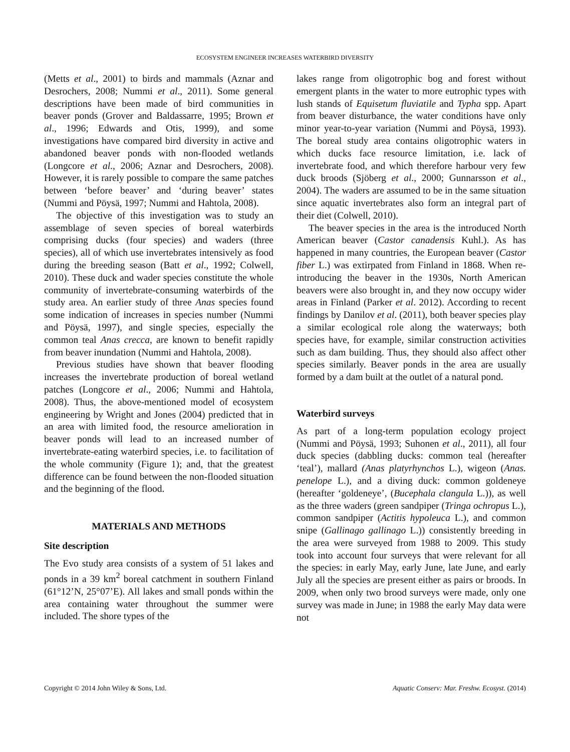ECOSYSTEM ENGINEER INCREASES WATERBIRD DIVERSITY
(Metts et al., 2001) to birds and mammals (Aznar and Desrochers, 2008; Nummi et al., 2011). Some general descriptions have been made of bird communities in beaver ponds (Grover and Baldassarre, 1995; Brown et al., 1996; Edwards and Otis, 1999), and some investigations have compared bird diversity in active and abandoned beaver ponds with non-flooded wetlands (Longcore et al., 2006; Aznar and Desrochers, 2008). However, it is rarely possible to compare the same patches between ‘before beaver’ and ‘during beaver’ states (Nummi and Pöysä, 1997; Nummi and Hahtola, 2008).
The objective of this investigation was to study an assemblage of seven species of boreal waterbirds comprising ducks (four species) and waders (three species), all of which use invertebrates intensively as food during the breeding season (Batt et al., 1992; Colwell, 2010). These duck and wader species constitute the whole community of invertebrate-consuming waterbirds of the study area. An earlier study of three Anas species found some indication of increases in species number (Nummi and Pöysä, 1997), and single species, especially the common teal Anas crecca, are known to benefit rapidly from beaver inundation (Nummi and Hahtola, 2008).
Previous studies have shown that beaver flooding increases the invertebrate production of boreal wetland patches (Longcore et al., 2006; Nummi and Hahtola, 2008). Thus, the above-mentioned model of ecosystem engineering by Wright and Jones (2004) predicted that in an area with limited food, the resource amelioration in beaver ponds will lead to an increased number of invertebrate-eating waterbird species, i.e. to facilitation of the whole community (Figure 1); and, that the greatest difference can be found between the non-flooded situation and the beginning of the flood.
MATERIALS AND METHODS
Site description
The Evo study area consists of a system of 51 lakes and ponds in a 39 km<sup>2</sup> boreal catchment in southern Finland (61°12’N, 25°07’E). All lakes and small ponds within the area containing water throughout the summer were included. The shore types of the
lakes range from oligotrophic bog and forest without emergent plants in the water to more eutrophic types with lush stands of Equisetum fluviatile and Typha spp. Apart from beaver disturbance, the water conditions have only minor year-to-year variation (Nummi and Pöysä, 1993). The boreal study area contains oligotrophic waters in which ducks face resource limitation, i.e. lack of invertebrate food, and which therefore harbour very few duck broods (Sjöberg et al., 2000; Gunnarsson et al., 2004). The waders are assumed to be in the same situation since aquatic invertebrates also form an integral part of their diet (Colwell, 2010).
The beaver species in the area is the introduced North American beaver (Castor canadensis Kuhl.). As has happened in many countries, the European beaver (Castor fiber L.) was extirpated from Finland in 1868. When re-introducing the beaver in the 1930s, North American beavers were also brought in, and they now occupy wider areas in Finland (Parker et al. 2012). According to recent findings by Danilov et al. (2011), both beaver species play a similar ecological role along the waterways; both species have, for example, similar construction activities such as dam building. Thus, they should also affect other species similarly. Beaver ponds in the area are usually formed by a dam built at the outlet of a natural pond.
Waterbird surveys
As part of a long-term population ecology project (Nummi and Pöysä, 1993; Suhonen et al., 2011), all four duck species (dabbling ducks: common teal (hereafter ‘teal’), mallard (Anas platyrhynchos L.), wigeon (Anas. penelope L.), and a diving duck: common goldeneye (hereafter ‘goldeneye’, (Bucephala clangula L.)), as well as the three waders (green sandpiper (Tringa ochropus L.), common sandpiper (Actitis hypoleuca L.), and common snipe (Gallinago gallinago L.)) consistently breeding in the area were surveyed from 1988 to 2009. This study took into account four surveys that were relevant for all the species: in early May, early June, late June, and early July all the species are present either as pairs or broods. In 2009, when only two brood surveys were made, only one survey was made in June; in 1988 the early May data were not
Copyright © 2014 John Wiley & Sons, Ltd. Aquatic Conserv: Mar. Freshw. Ecosyst. (2014)